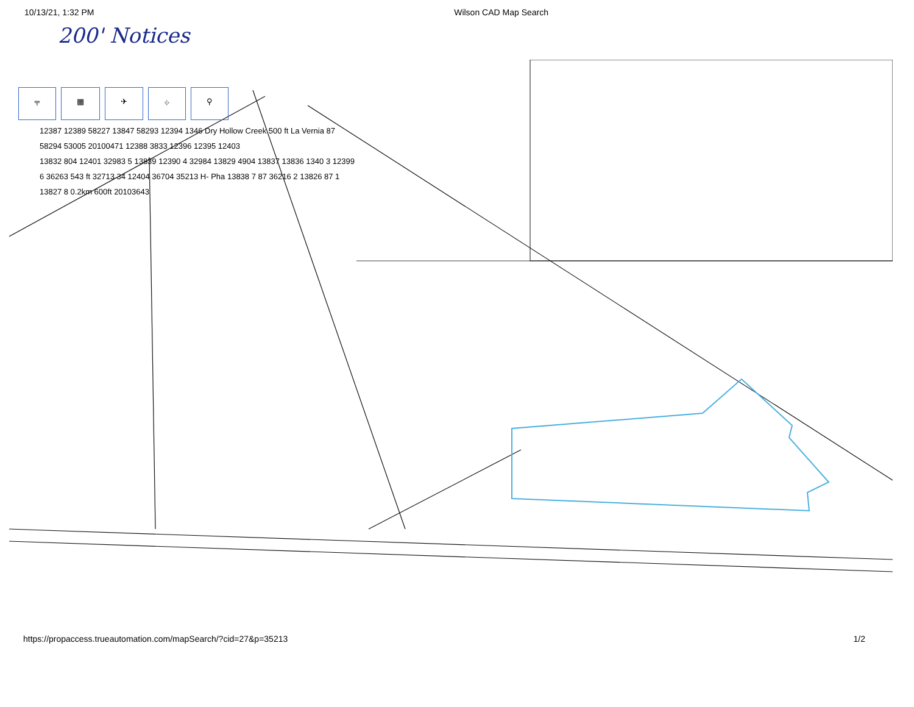10/13/21, 1:32 PM Wilson CAD Map Search
200' Notices
⫧ ▦ ✈ ⌖ ⚲
12387 12389 58227 13847 58293 12394 1346 Dry Hollow Creek 500 ft La Vernia 87
58294 53005 20100471 12388 3833 12396 12395 12403
13832 804 12401 32983 5 13839 12390 4 32984 13829 4904 13837 13836 1340 3 12399
6 36263 543 ft 32713 34 12404 36704 35213 H- Pha 13838 7 87 36216 2 13826 87 1
13827 8 0.2km 600ft 20103643
https://propaccess.trueautomation.com/mapSearch/?cid=27&p=35213 1/2